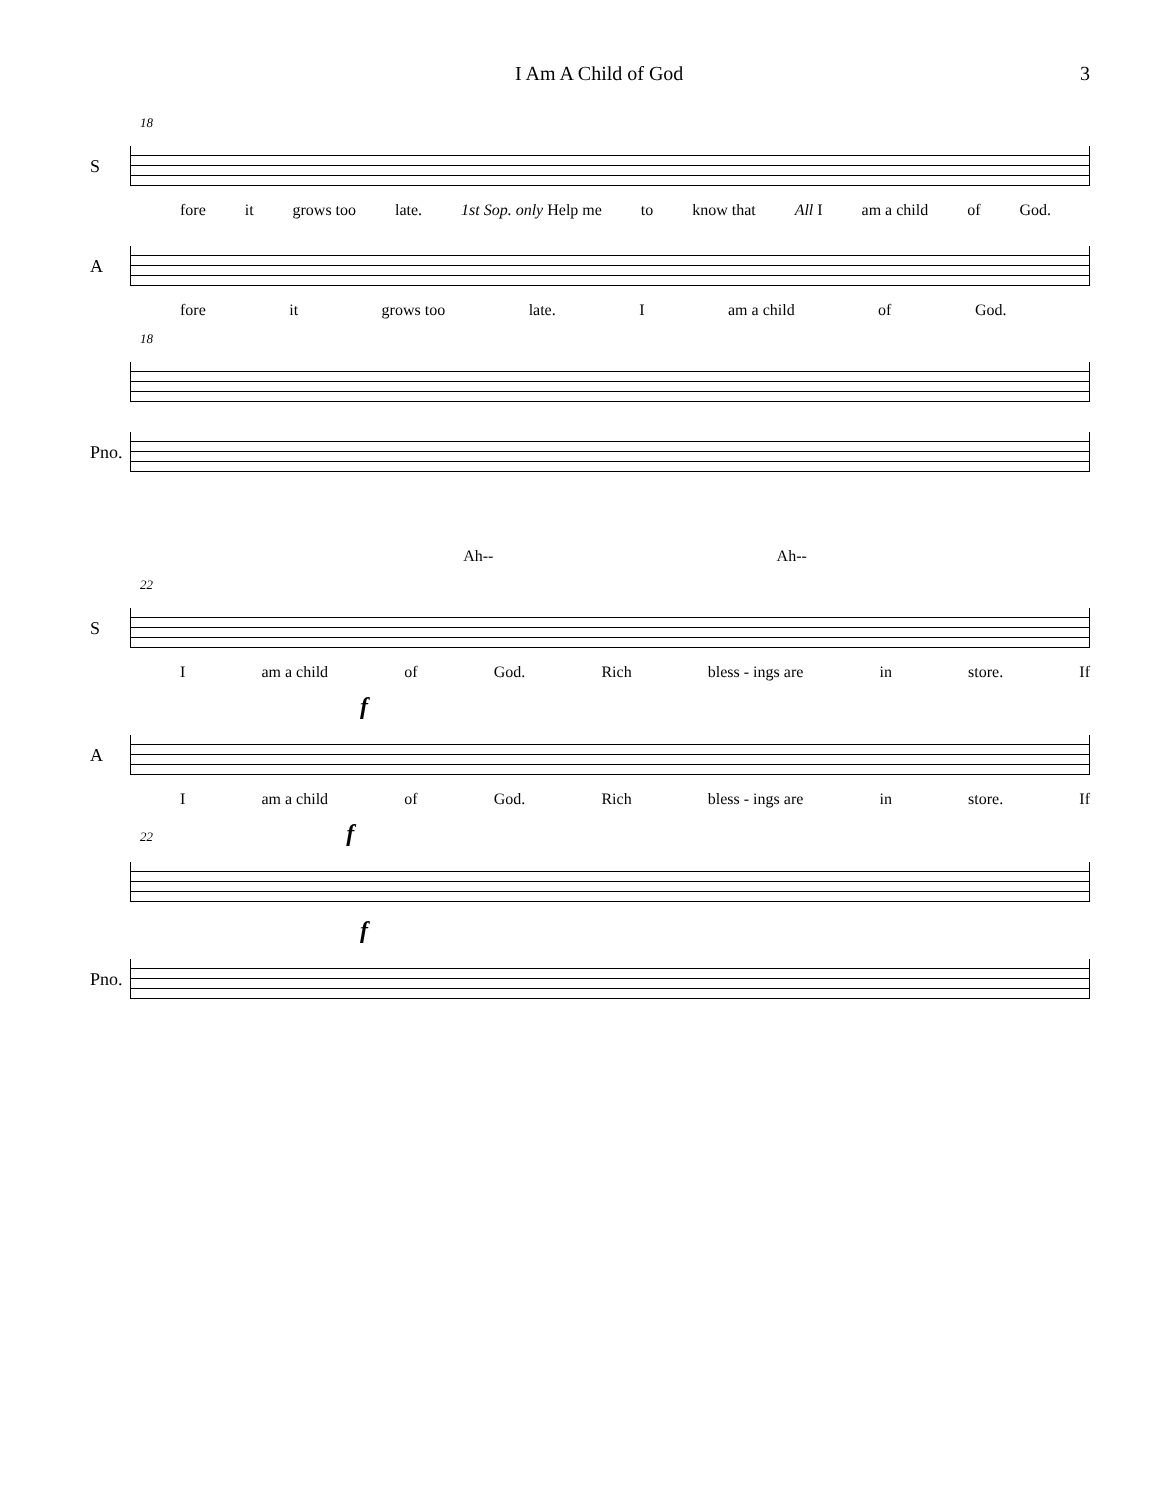I Am A Child of God 3
18
S
fore it grows too late. 1st Sop. only Help me to know that All I am a child of God.
A
fore it grows too late. I am a child of God.
18
Pno.
Ah-- Ah--
22
S
Iam a child of God. Rich bless - ings are in store. If
f
A
Iam a child of God. Rich bless - ings are in store. If
22 f
f
Pno.